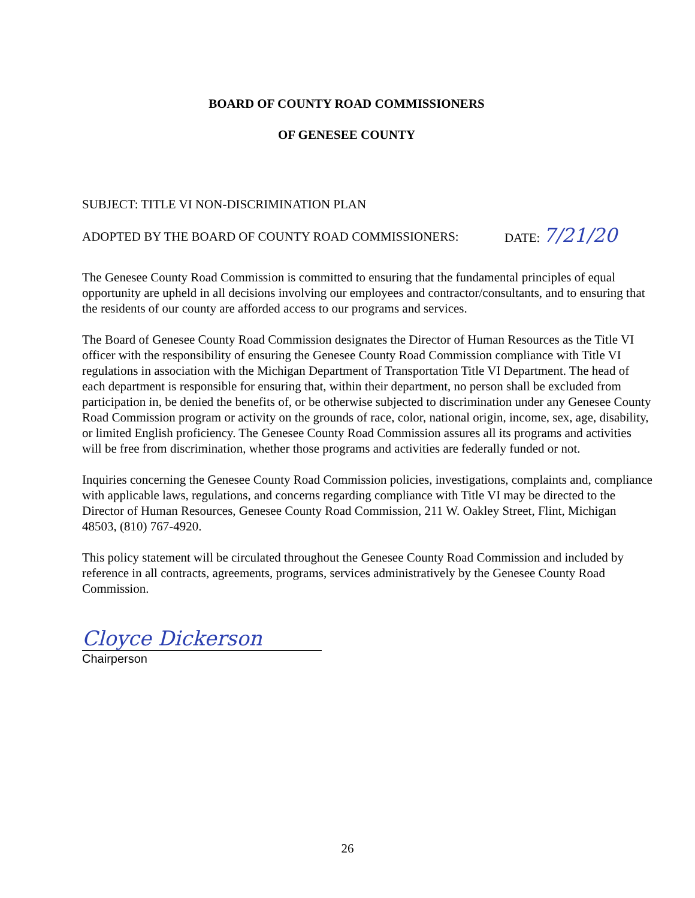BOARD OF COUNTY ROAD COMMISSIONERS
OF GENESEE COUNTY
SUBJECT: TITLE VI NON-DISCRIMINATION PLAN
ADOPTED BY THE BOARD OF COUNTY ROAD COMMISSIONERS: DATE: 7/21/20
The Genesee County Road Commission is committed to ensuring that the fundamental principles of equal opportunity are upheld in all decisions involving our employees and contractor/consultants, and to ensuring that the residents of our county are afforded access to our programs and services.
The Board of Genesee County Road Commission designates the Director of Human Resources as the Title VI officer with the responsibility of ensuring the Genesee County Road Commission compliance with Title VI regulations in association with the Michigan Department of Transportation Title VI Department. The head of each department is responsible for ensuring that, within their department, no person shall be excluded from participation in, be denied the benefits of, or be otherwise subjected to discrimination under any Genesee County Road Commission program or activity on the grounds of race, color, national origin, income, sex, age, disability, or limited English proficiency. The Genesee County Road Commission assures all its programs and activities will be free from discrimination, whether those programs and activities are federally funded or not.
Inquiries concerning the Genesee County Road Commission policies, investigations, complaints and, compliance with applicable laws, regulations, and concerns regarding compliance with Title VI may be directed to the Director of Human Resources, Genesee County Road Commission, 211 W. Oakley Street, Flint, Michigan 48503, (810) 767-4920.
This policy statement will be circulated throughout the Genesee County Road Commission and included by reference in all contracts, agreements, programs, services administratively by the Genesee County Road Commission.
Cloyce Dickerson
Chairperson
26